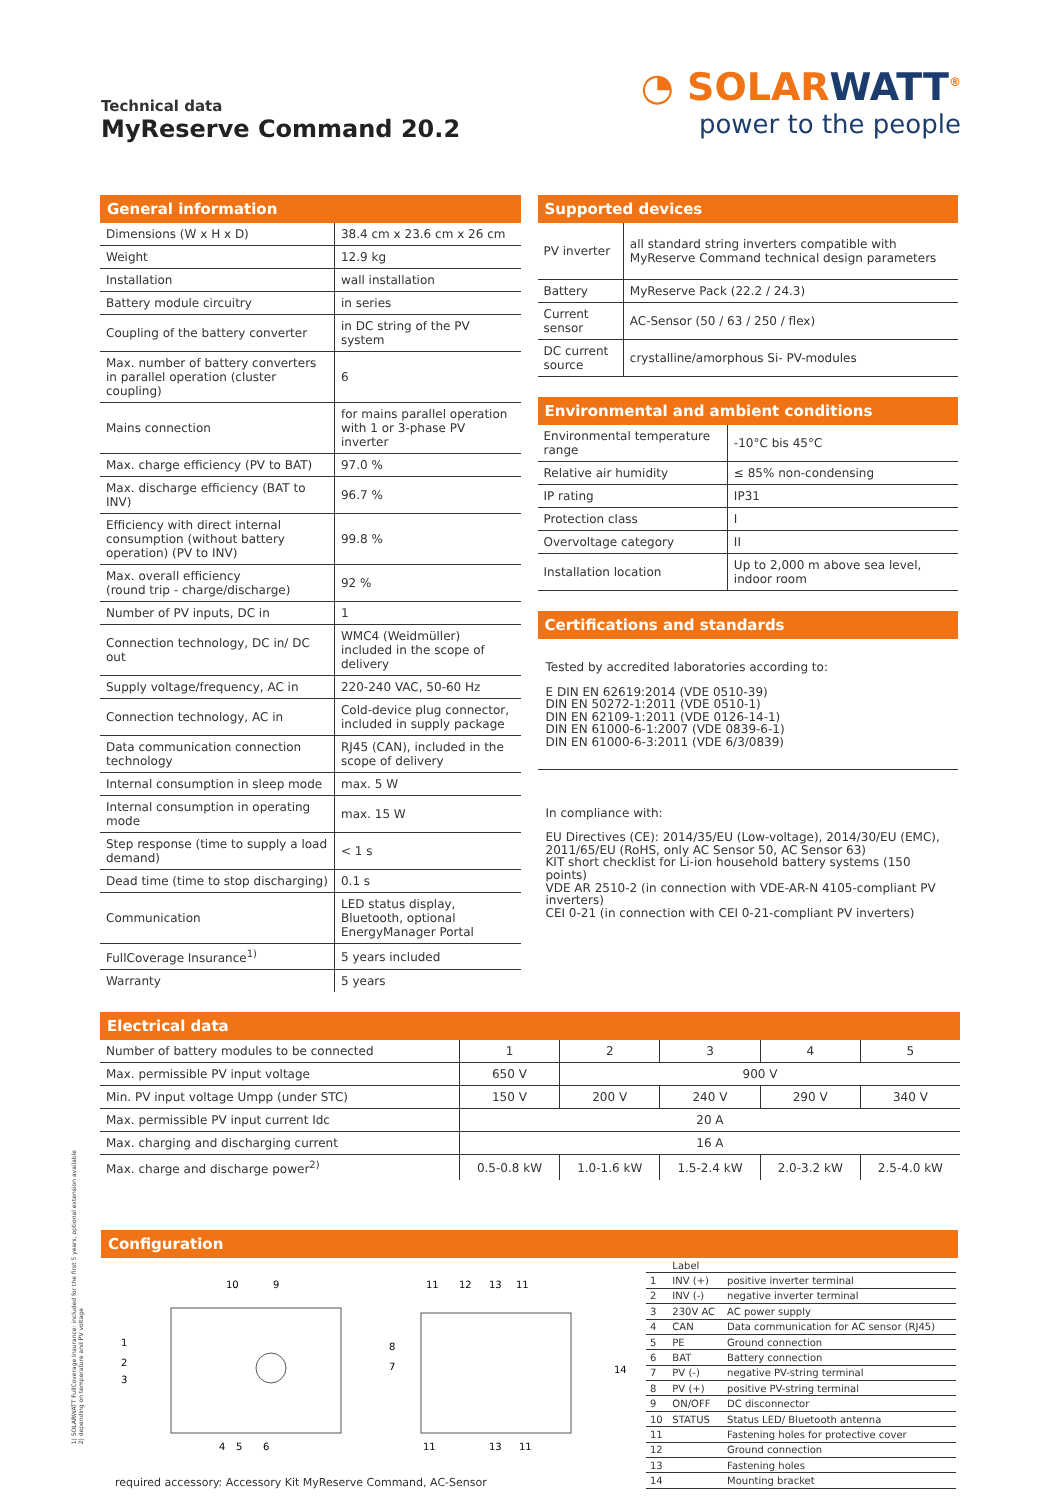Technical data
MyReserve Command 20.2
◔ SOLARWATT<sup>®</sup>
power to the people
General information
| Dimensions (W x H x D) | 38.4 cm x 23.6 cm x 26 cm |
| Weight | 12.9 kg |
| Installation | wall installation |
| Battery module circuitry | in series |
| Coupling of the battery converter | in DC string of the PV system |
| Max. number of battery converters in parallel operation (cluster coupling) | 6 |
| Mains connection | for mains parallel operation with 1 or 3-phase PV inverter |
| Max. charge efficiency (PV to BAT) | 97.0 % |
| Max. discharge efficiency (BAT to INV) | 96.7 % |
| Efficiency with direct internal consumption (without battery operation) (PV to INV) | 99.8 % |
| Max. overall efficiency (round trip - charge/discharge) | 92 % |
| Number of PV inputs, DC in | 1 |
| Connection technology, DC in/ DC out | WMC4 (Weidmüller) included in the scope of delivery |
| Supply voltage/frequency, AC in | 220-240 VAC, 50-60 Hz |
| Connection technology, AC in | Cold-device plug connector, included in supply package |
| Data communication connection technology | RJ45 (CAN), included in the scope of delivery |
| Internal consumption in sleep mode | max. 5 W |
| Internal consumption in operating mode | max. 15 W |
| Step response (time to supply a load demand) | < 1 s |
| Dead time (time to stop discharging) | 0.1 s |
| Communication | LED status display, Bluetooth, optional EnergyManager Portal |
| FullCoverage Insurance<sup>1)</sup> | 5 years included |
| Warranty | 5 years |
Supported devices
| PV inverter | all standard string inverters compatible with MyReserve Command technical design parameters |
| Battery | MyReserve Pack (22.2 / 24.3) |
| Current sensor | AC-Sensor (50 / 63 / 250 / flex) |
| DC current source | crystalline/amorphous Si- PV-modules |
Environmental and ambient conditions
| Environmental temperature range | -10°C bis 45°C |
| Relative air humidity | ≤ 85% non-condensing |
| IP rating | IP31 |
| Protection class | I |
| Overvoltage category | II |
| Installation location | Up to 2,000 m above sea level, indoor room |
Certifications and standards
Tested by accredited laboratories according to:
E DIN EN 62619:2014 (VDE 0510-39)
DIN EN 50272-1:2011 (VDE 0510-1)
DIN EN 62109-1:2011 (VDE 0126-14-1)
DIN EN 61000-6-1:2007 (VDE 0839-6-1)
DIN EN 61000-6-3:2011 (VDE 6/3/0839)
In compliance with:
EU Directives (CE): 2014/35/EU (Low-voltage), 2014/30/EU (EMC), 2011/65/EU (RoHS, only AC Sensor 50, AC Sensor 63)
KIT short checklist for Li-ion household battery systems (150 points)
VDE AR 2510-2 (in connection with VDE-AR-N 4105-compliant PV inverters)
CEI 0-21 (in connection with CEI 0-21-compliant PV inverters)
Electrical data
| Number of battery modules to be connected | 1 | 2 | 3 | 4 | 5 |
| Max. permissible PV input voltage | 650 V | 900 V | | | |
| Min. PV input voltage Umpp (under STC) | 150 V | 200 V | 240 V | 290 V | 340 V |
| Max. permissible PV input current Idc | 20 A | | | | |
| Max. charging and discharging current | 16 A | | | | |
| Max. charge and discharge power<sup>2)</sup> | 0.5-0.8 kW | 1.0-1.6 kW | 1.5-2.4 kW | 2.0-3.2 kW | 2.5-4.0 kW |
Configuration
1
2
3
10
9
8
7
4
5
6
11
12
13
11
14
11
13
11
required accessory: Accessory Kit MyReserve Command, AC-Sensor
| | Label | |
| 1 | INV (+) | positive inverter terminal |
| 2 | INV (-) | negative inverter terminal |
| 3 | 230V AC | AC power supply |
| 4 | CAN | Data communication for AC sensor (RJ45) |
| 5 | PE | Ground connection |
| 6 | BAT | Battery connection |
| 7 | PV (-) | negative PV-string terminal |
| 8 | PV (+) | positive PV-string terminal |
| 9 | ON/OFF | DC disconnector |
| 10 | STATUS | Status LED/ Bluetooth antenna |
| 11 | | Fastening holes for protective cover |
| 12 | | Ground connection |
| 13 | | Fastening holes |
| 14 | | Mounting bracket |
1) SOLARWATT FullCoverage Insurance: included for the first 5 years, optional extension available
2) depending on temperature and PV voltage